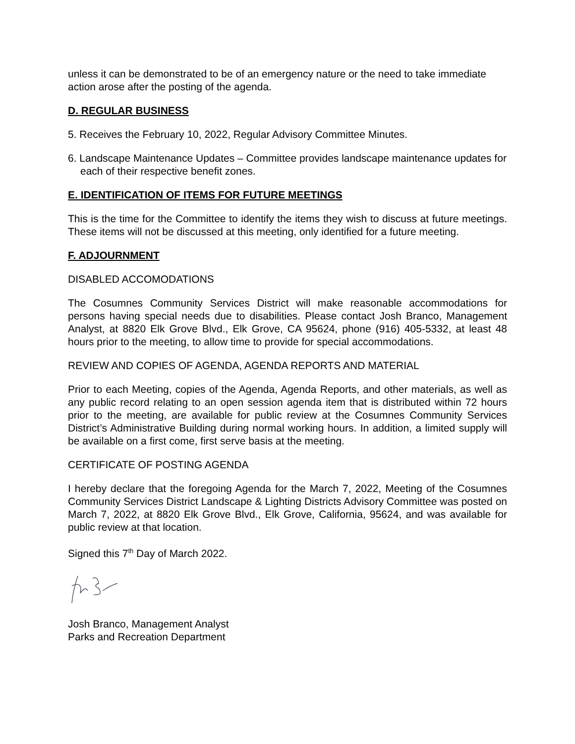unless it can be demonstrated to be of an emergency nature or the need to take immediate action arose after the posting of the agenda.
D. REGULAR BUSINESS
5. Receives the February 10, 2022, Regular Advisory Committee Minutes.
6. Landscape Maintenance Updates – Committee provides landscape maintenance updates for each of their respective benefit zones.
E. IDENTIFICATION OF ITEMS FOR FUTURE MEETINGS
This is the time for the Committee to identify the items they wish to discuss at future meetings. These items will not be discussed at this meeting, only identified for a future meeting.
F. ADJOURNMENT
DISABLED ACCOMODATIONS
The Cosumnes Community Services District will make reasonable accommodations for persons having special needs due to disabilities. Please contact Josh Branco, Management Analyst, at 8820 Elk Grove Blvd., Elk Grove, CA 95624, phone (916) 405-5332, at least 48 hours prior to the meeting, to allow time to provide for special accommodations.
REVIEW AND COPIES OF AGENDA, AGENDA REPORTS AND MATERIAL
Prior to each Meeting, copies of the Agenda, Agenda Reports, and other materials, as well as any public record relating to an open session agenda item that is distributed within 72 hours prior to the meeting, are available for public review at the Cosumnes Community Services District’s Administrative Building during normal working hours. In addition, a limited supply will be available on a first come, first serve basis at the meeting.
CERTIFICATE OF POSTING AGENDA
I hereby declare that the foregoing Agenda for the March 7, 2022, Meeting of the Cosumnes Community Services District Landscape & Lighting Districts Advisory Committee was posted on March 7, 2022, at 8820 Elk Grove Blvd., Elk Grove, California, 95624, and was available for public review at that location.
Signed this 7<sup>th</sup> Day of March 2022.
Josh Branco, Management Analyst
Parks and Recreation Department